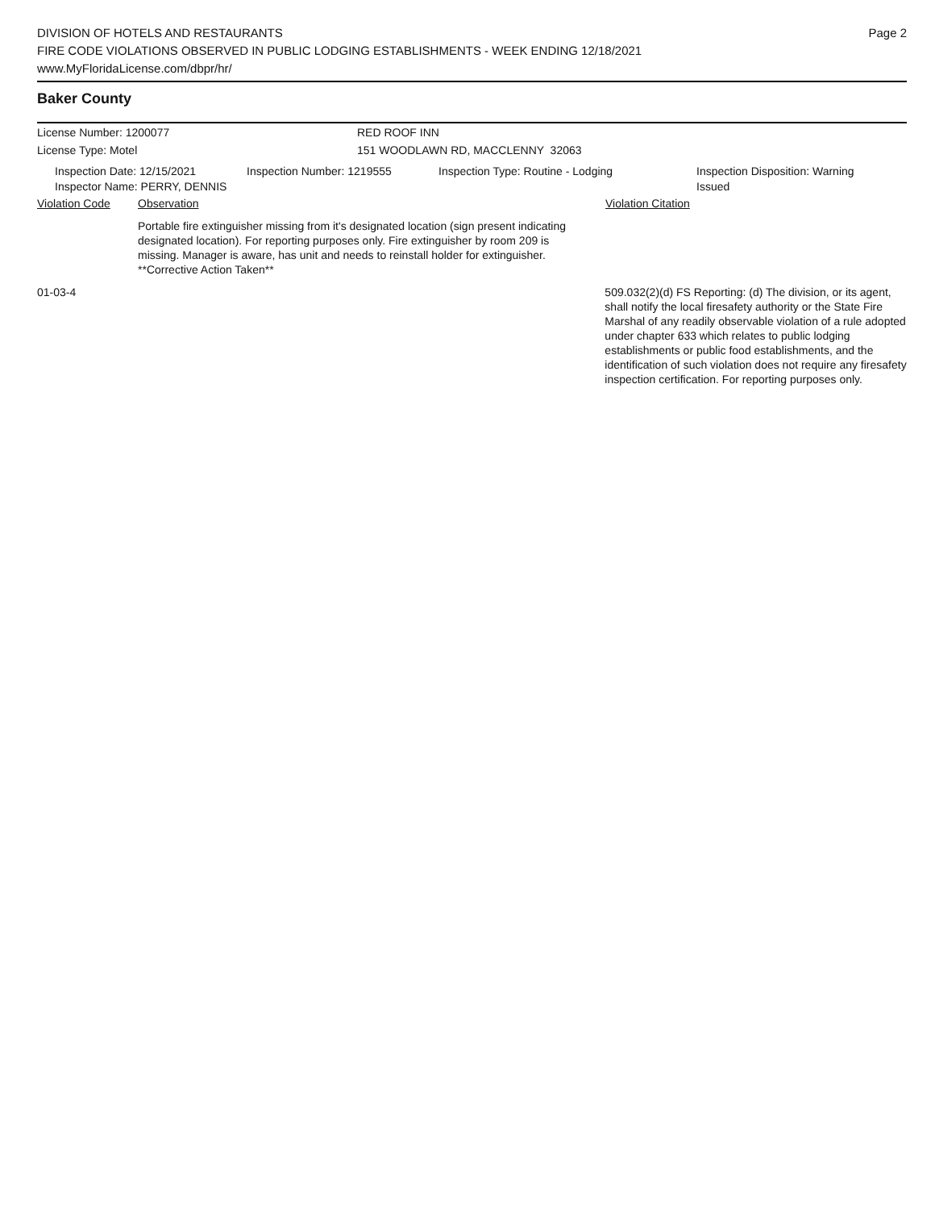DIVISION OF HOTELS AND RESTAURANTS
FIRE CODE VIOLATIONS OBSERVED IN PUBLIC LODGING ESTABLISHMENTS - WEEK ENDING 12/18/2021
www.MyFloridaLicense.com/dbpr/hr/
Page 2
Baker County
License Number: 1200077 RED ROOF INN
License Type: Motel 151 WOODLAWN RD, MACCLENNY 32063
Inspection Date: 12/15/2021
Inspector Name: PERRY, DENNIS
Inspection Number: 1219555 Inspection Type: Routine - Lodging Inspection Disposition: Warning Issued
Violation Code Observation Violation Citation
Portable fire extinguisher missing from it's designated location (sign present indicating designated location). For reporting purposes only. Fire extinguisher by room 209 is missing. Manager is aware, has unit and needs to reinstall holder for extinguisher. **Corrective Action Taken**
01-03-4 509.032(2)(d) FS Reporting: (d) The division, or its agent, shall notify the local firesafety authority or the State Fire Marshal of any readily observable violation of a rule adopted under chapter 633 which relates to public lodging establishments or public food establishments, and the identification of such violation does not require any firesafety inspection certification. For reporting purposes only.